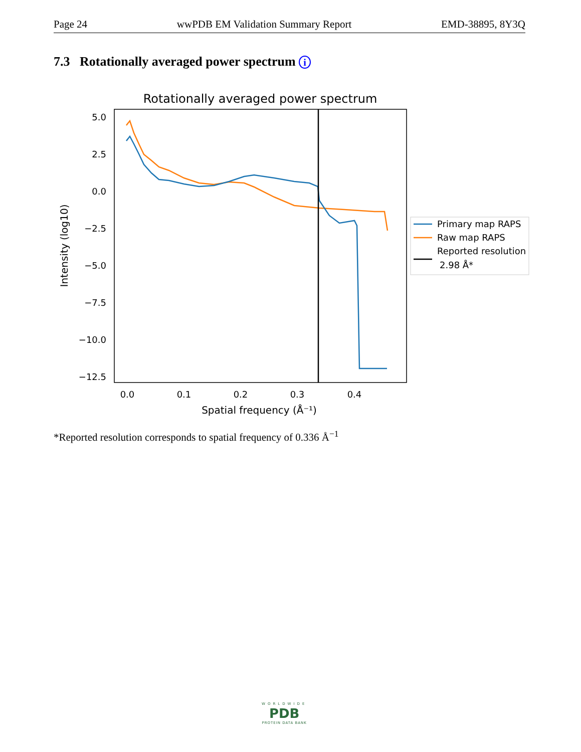Page 24 wwPDB EM Validation Summary Report EMD-38895, 8Y3Q
7.3 Rotationally averaged power spectrum i
Rotationally averaged power spectrum
5.0
2.5
0.0
−2.5
−5.0
−7.5
−10.0
−12.5
0.0
0.1
0.2
0.3
0.4
Spatial frequency (Å⁻¹)
Intensity (log10)
Primary map RAPS
Raw map RAPS
Reported resolution
2.98 Å*
*Reported resolution corresponds to spatial frequency of 0.336 Å<sup>−1</sup>
WORLDWIDE
PDB
PROTEIN DATA BANK